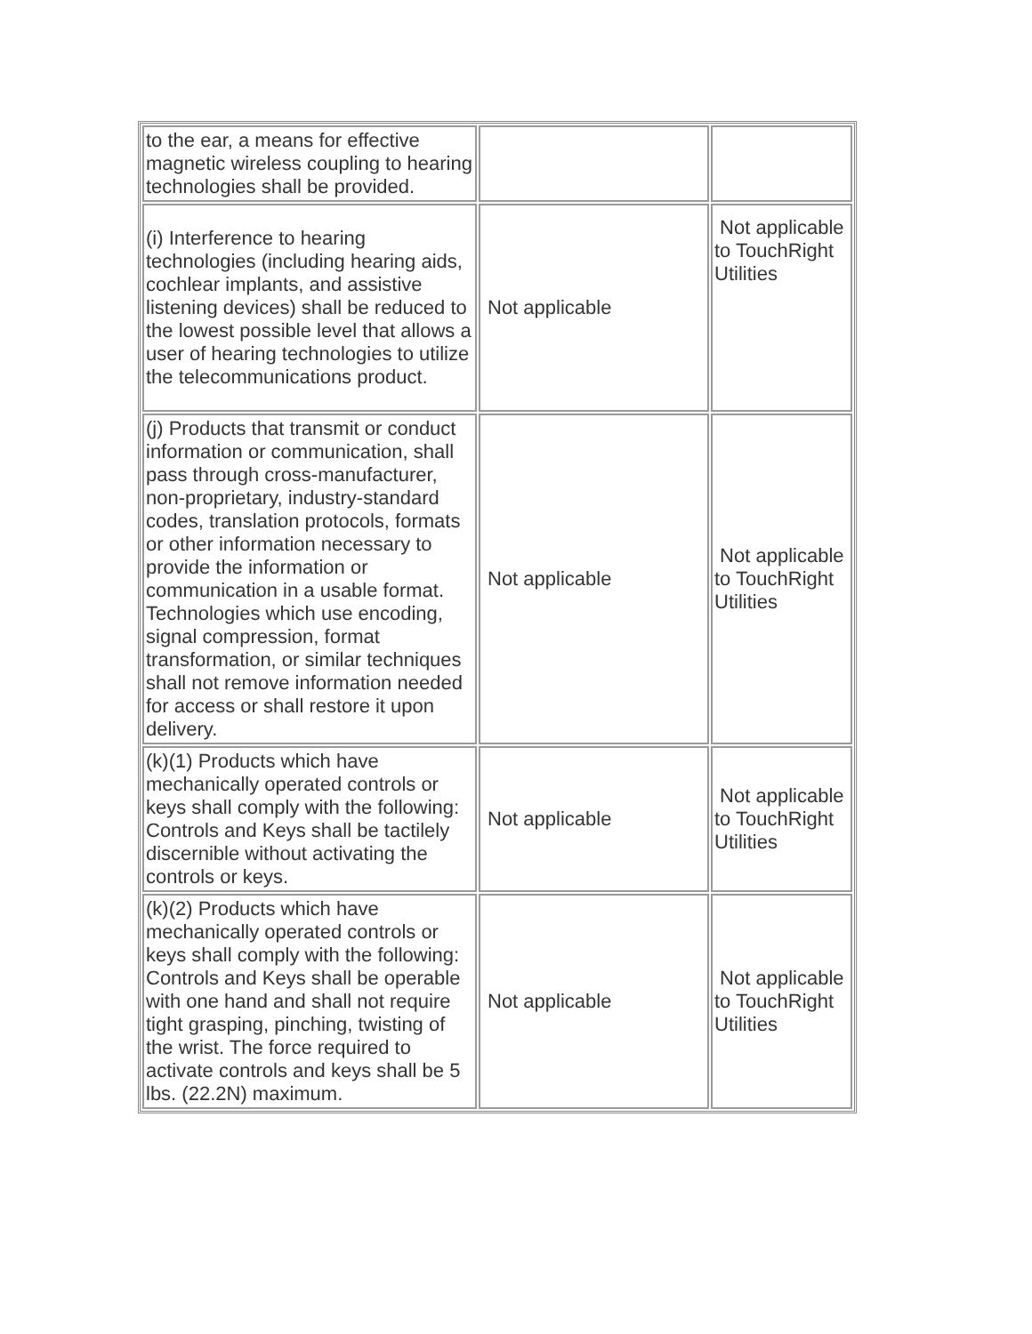| to the ear, a means for effective magnetic wireless coupling to hearing technologies shall be provided. | | |
| (i) Interference to hearing technologies (including hearing aids, cochlear implants, and assistive listening devices) shall be reduced to the lowest possible level that allows a user of hearing technologies to utilize the telecommunications product. | Not applicable | Not applicable to TouchRight Utilities |
| (j) Products that transmit or conduct information or communication, shall pass through cross-manufacturer, non-proprietary, industry-standard codes, translation protocols, formats or other information necessary to provide the information or communication in a usable format. Technologies which use encoding, signal compression, format transformation, or similar techniques shall not remove information needed for access or shall restore it upon delivery. | Not applicable | Not applicable to TouchRight Utilities |
| (k)(1) Products which have mechanically operated controls or keys shall comply with the following: Controls and Keys shall be tactilely discernible without activating the controls or keys. | Not applicable | Not applicable to TouchRight Utilities |
| (k)(2) Products which have mechanically operated controls or keys shall comply with the following: Controls and Keys shall be operable with one hand and shall not require tight grasping, pinching, twisting of the wrist. The force required to activate controls and keys shall be 5 lbs. (22.2N) maximum. | Not applicable | Not applicable to TouchRight Utilities |